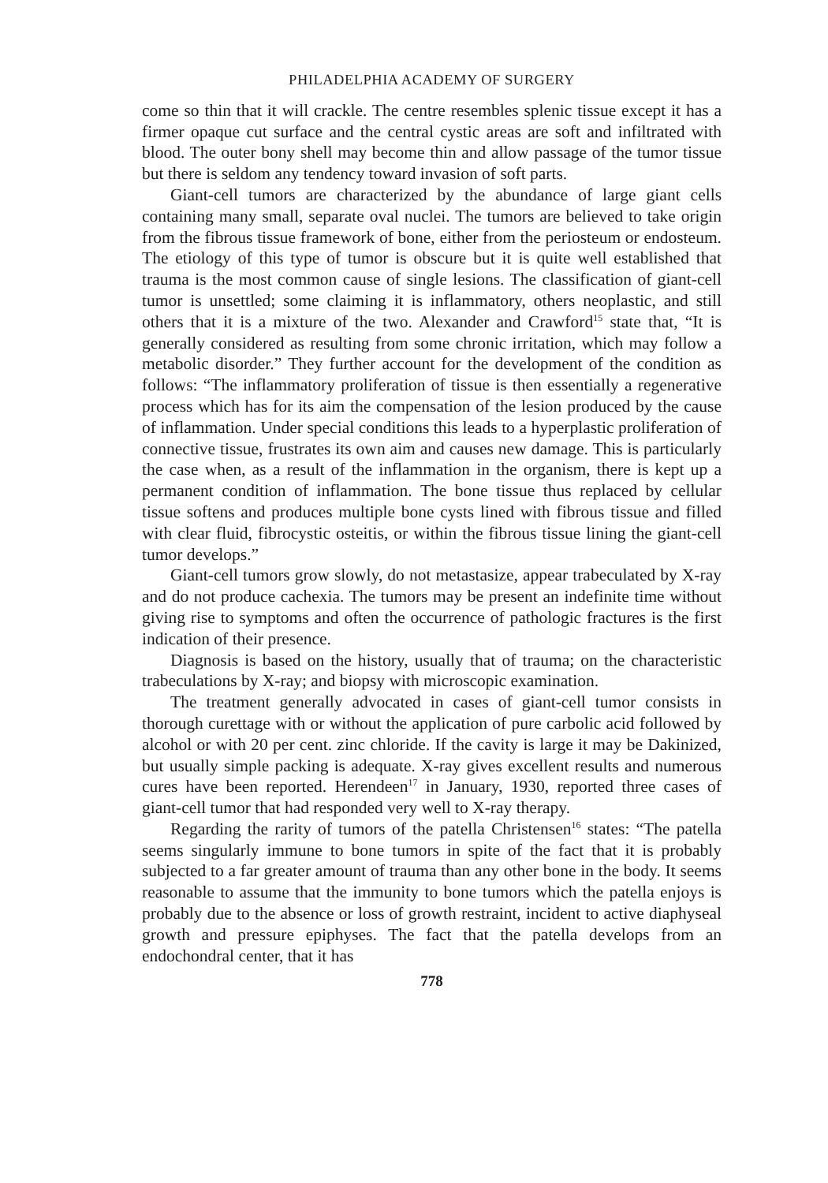PHILADELPHIA ACADEMY OF SURGERY
come so thin that it will crackle. The centre resembles splenic tissue except it has a firmer opaque cut surface and the central cystic areas are soft and infiltrated with blood. The outer bony shell may become thin and allow passage of the tumor tissue but there is seldom any tendency toward invasion of soft parts.
Giant-cell tumors are characterized by the abundance of large giant cells containing many small, separate oval nuclei. The tumors are believed to take origin from the fibrous tissue framework of bone, either from the periosteum or endosteum. The etiology of this type of tumor is obscure but it is quite well established that trauma is the most common cause of single lesions. The classification of giant-cell tumor is unsettled; some claiming it is inflammatory, others neoplastic, and still others that it is a mixture of the two. Alexander and Crawford<sup>15</sup> state that, “It is generally considered as resulting from some chronic irritation, which may follow a metabolic disorder.” They further account for the development of the condition as follows: “The inflammatory proliferation of tissue is then essentially a regenerative process which has for its aim the compensation of the lesion produced by the cause of inflammation. Under special conditions this leads to a hyperplastic proliferation of connective tissue, frustrates its own aim and causes new damage. This is particularly the case when, as a result of the inflammation in the organism, there is kept up a permanent condition of inflammation. The bone tissue thus replaced by cellular tissue softens and produces multiple bone cysts lined with fibrous tissue and filled with clear fluid, fibrocystic osteitis, or within the fibrous tissue lining the giant-cell tumor develops.”
Giant-cell tumors grow slowly, do not metastasize, appear trabeculated by X-ray and do not produce cachexia. The tumors may be present an indefinite time without giving rise to symptoms and often the occurrence of pathologic fractures is the first indication of their presence.
Diagnosis is based on the history, usually that of trauma; on the characteristic trabeculations by X-ray; and biopsy with microscopic examination.
The treatment generally advocated in cases of giant-cell tumor consists in thorough curettage with or without the application of pure carbolic acid followed by alcohol or with 20 per cent. zinc chloride. If the cavity is large it may be Dakinized, but usually simple packing is adequate. X-ray gives excellent results and numerous cures have been reported. Herendeen<sup>17</sup> in January, 1930, reported three cases of giant-cell tumor that had responded very well to X-ray therapy.
Regarding the rarity of tumors of the patella Christensen<sup>16</sup> states: “The patella seems singularly immune to bone tumors in spite of the fact that it is probably subjected to a far greater amount of trauma than any other bone in the body. It seems reasonable to assume that the immunity to bone tumors which the patella enjoys is probably due to the absence or loss of growth restraint, incident to active diaphyseal growth and pressure epiphyses. The fact that the patella develops from an endochondral center, that it has
778